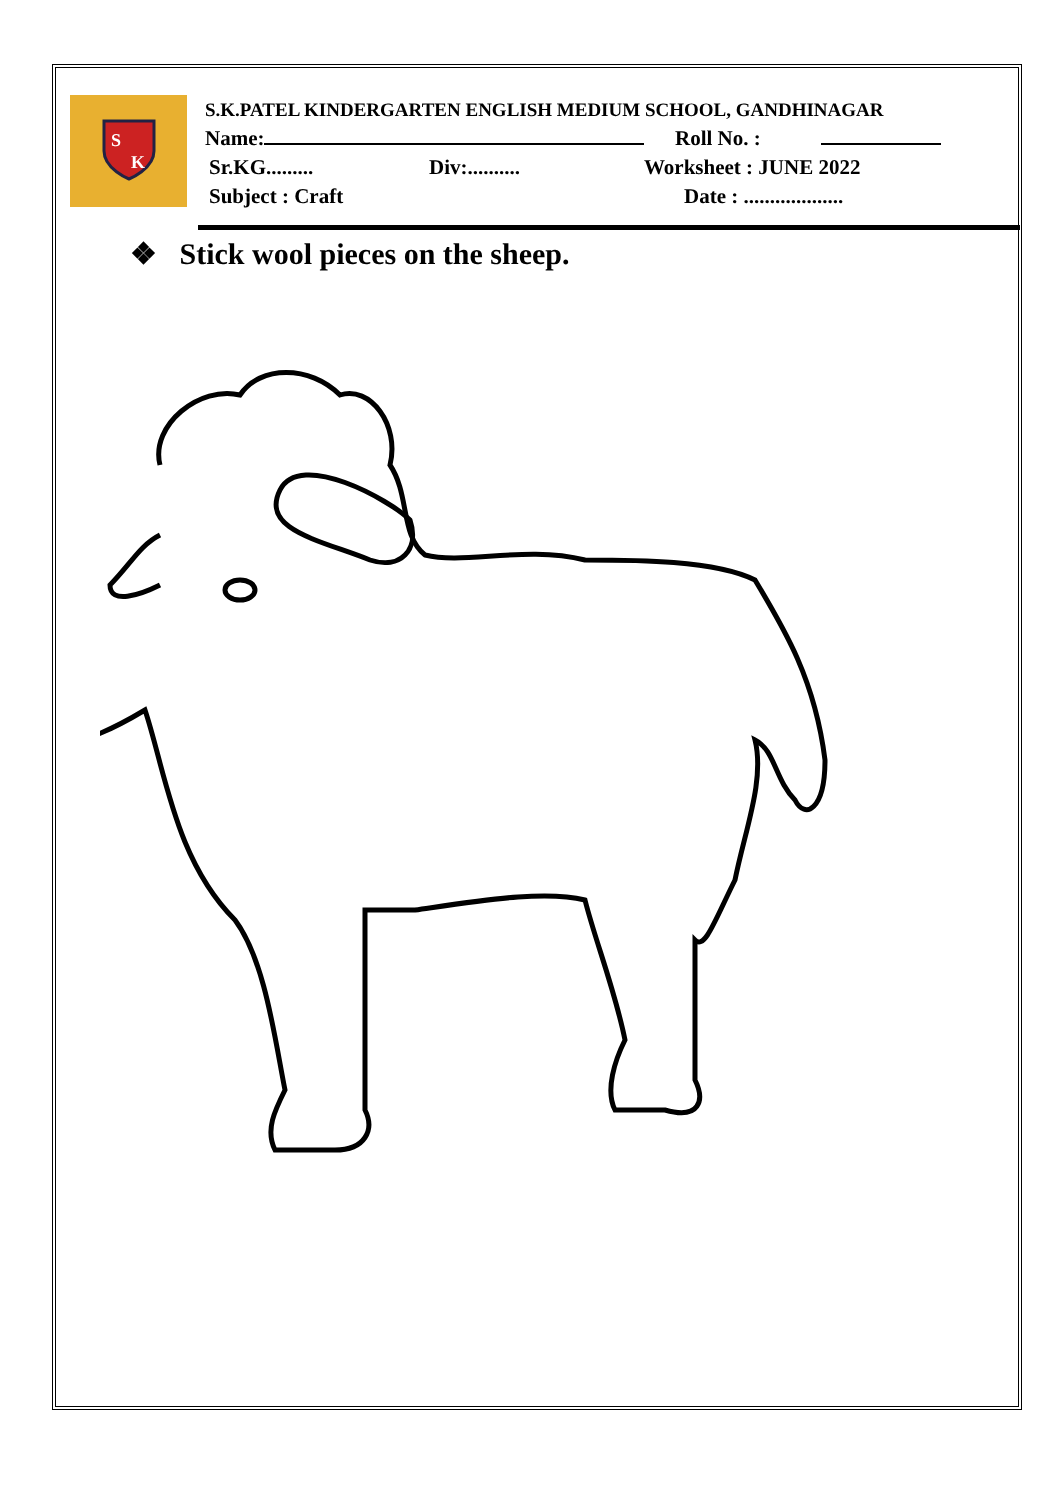S
K
S.K.PATEL KINDERGARTEN ENGLISH MEDIUM SCHOOL, GANDHINAGAR
Name: Roll No. :
Sr.KG......... Div:.......... Worksheet : JUNE 2022
Subject : Craft Date : ...................
❖ Stick wool pieces on the sheep.